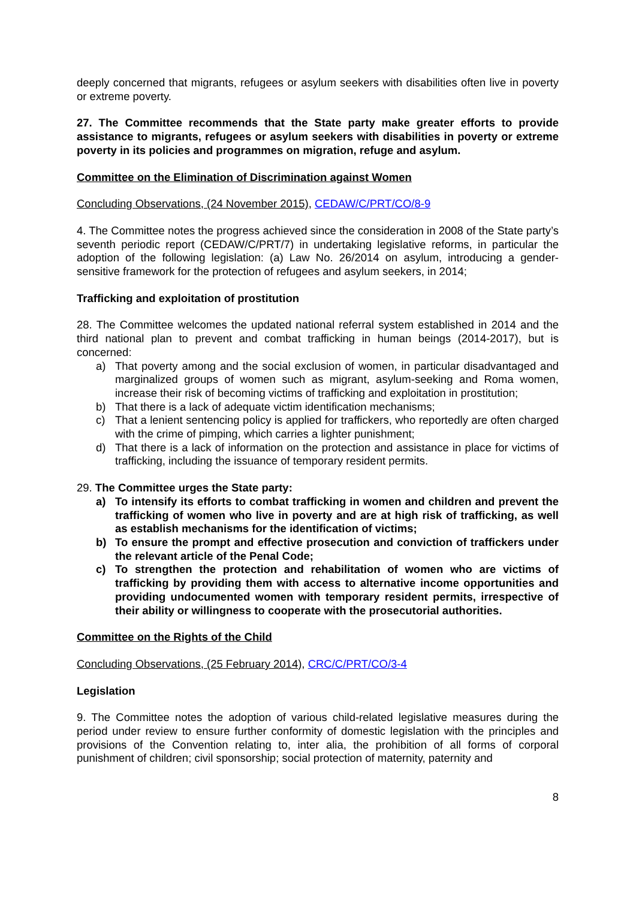deeply concerned that migrants, refugees or asylum seekers with disabilities often live in poverty or extreme poverty.
27. The Committee recommends that the State party make greater efforts to provide assistance to migrants, refugees or asylum seekers with disabilities in poverty or extreme poverty in its policies and programmes on migration, refuge and asylum.
Committee on the Elimination of Discrimination against Women
Concluding Observations, (24 November 2015), CEDAW/C/PRT/CO/8-9
4. The Committee notes the progress achieved since the consideration in 2008 of the State party’s seventh periodic report (CEDAW/C/PRT/7) in undertaking legislative reforms, in particular the adoption of the following legislation: (a) Law No. 26/2014 on asylum, introducing a gender-sensitive framework for the protection of refugees and asylum seekers, in 2014;
Trafficking and exploitation of prostitution
28. The Committee welcomes the updated national referral system established in 2014 and the third national plan to prevent and combat trafficking in human beings (2014-2017), but is concerned:
a) That poverty among and the social exclusion of women, in particular disadvantaged and marginalized groups of women such as migrant, asylum-seeking and Roma women, increase their risk of becoming victims of trafficking and exploitation in prostitution;
b) That there is a lack of adequate victim identification mechanisms;
c) That a lenient sentencing policy is applied for traffickers, who reportedly are often charged with the crime of pimping, which carries a lighter punishment;
d) That there is a lack of information on the protection and assistance in place for victims of trafficking, including the issuance of temporary resident permits.
29. The Committee urges the State party:
a) To intensify its efforts to combat trafficking in women and children and prevent the trafficking of women who live in poverty and are at high risk of trafficking, as well as establish mechanisms for the identification of victims;
b) To ensure the prompt and effective prosecution and conviction of traffickers under the relevant article of the Penal Code;
c) To strengthen the protection and rehabilitation of women who are victims of trafficking by providing them with access to alternative income opportunities and providing undocumented women with temporary resident permits, irrespective of their ability or willingness to cooperate with the prosecutorial authorities.
Committee on the Rights of the Child
Concluding Observations, (25 February 2014), CRC/C/PRT/CO/3-4
Legislation
9. The Committee notes the adoption of various child-related legislative measures during the period under review to ensure further conformity of domestic legislation with the principles and provisions of the Convention relating to, inter alia, the prohibition of all forms of corporal punishment of children; civil sponsorship; social protection of maternity, paternity and
8